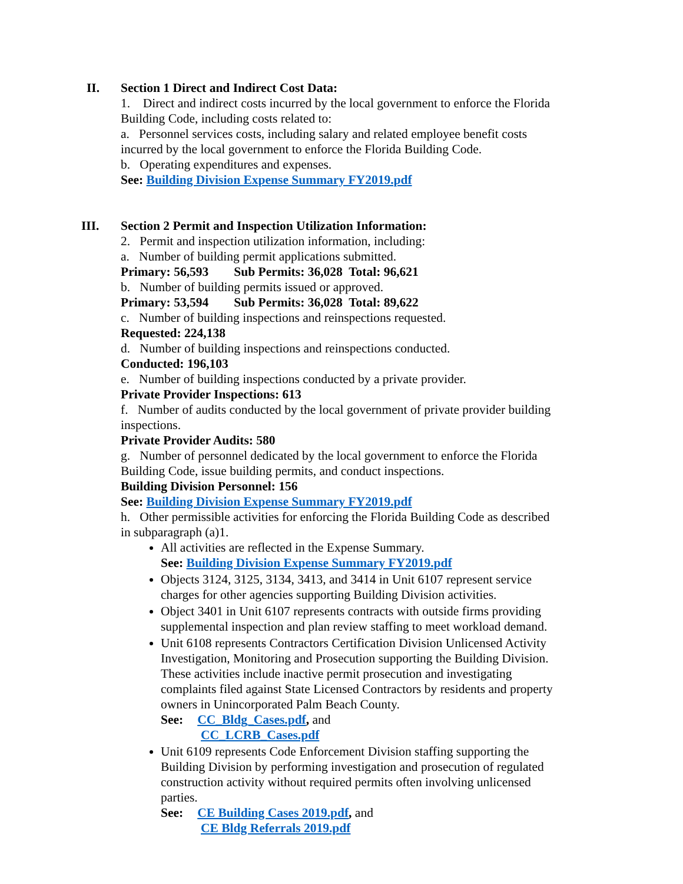II. Section 1 Direct and Indirect Cost Data:
1. Direct and indirect costs incurred by the local government to enforce the Florida Building Code, including costs related to:
a. Personnel services costs, including salary and related employee benefit costs incurred by the local government to enforce the Florida Building Code.
b. Operating expenditures and expenses.
See: Building Division Expense Summary FY2019.pdf
III. Section 2 Permit and Inspection Utilization Information:
2. Permit and inspection utilization information, including:
a. Number of building permit applications submitted.
Primary: 56,593 Sub Permits: 36,028 Total: 96,621
b. Number of building permits issued or approved.
Primary: 53,594 Sub Permits: 36,028 Total: 89,622
c. Number of building inspections and reinspections requested.
Requested: 224,138
d. Number of building inspections and reinspections conducted.
Conducted: 196,103
e. Number of building inspections conducted by a private provider.
Private Provider Inspections: 613
f. Number of audits conducted by the local government of private provider building inspections.
Private Provider Audits: 580
g. Number of personnel dedicated by the local government to enforce the Florida Building Code, issue building permits, and conduct inspections.
Building Division Personnel: 156
See: Building Division Expense Summary FY2019.pdf
h. Other permissible activities for enforcing the Florida Building Code as described in subparagraph (a)1.
All activities are reflected in the Expense Summary.
See: Building Division Expense Summary FY2019.pdf
Objects 3124, 3125, 3134, 3413, and 3414 in Unit 6107 represent service charges for other agencies supporting Building Division activities.
Object 3401 in Unit 6107 represents contracts with outside firms providing supplemental inspection and plan review staffing to meet workload demand.
Unit 6108 represents Contractors Certification Division Unlicensed Activity Investigation, Monitoring and Prosecution supporting the Building Division. These activities include inactive permit prosecution and investigating complaints filed against State Licensed Contractors by residents and property owners in Unincorporated Palm Beach County.
See: CC_Bldg_Cases.pdf, and
CC_LCRB_Cases.pdf
Unit 6109 represents Code Enforcement Division staffing supporting the Building Division by performing investigation and prosecution of regulated construction activity without required permits often involving unlicensed parties.
See: CE Building Cases 2019.pdf, and
CE Bldg Referrals 2019.pdf